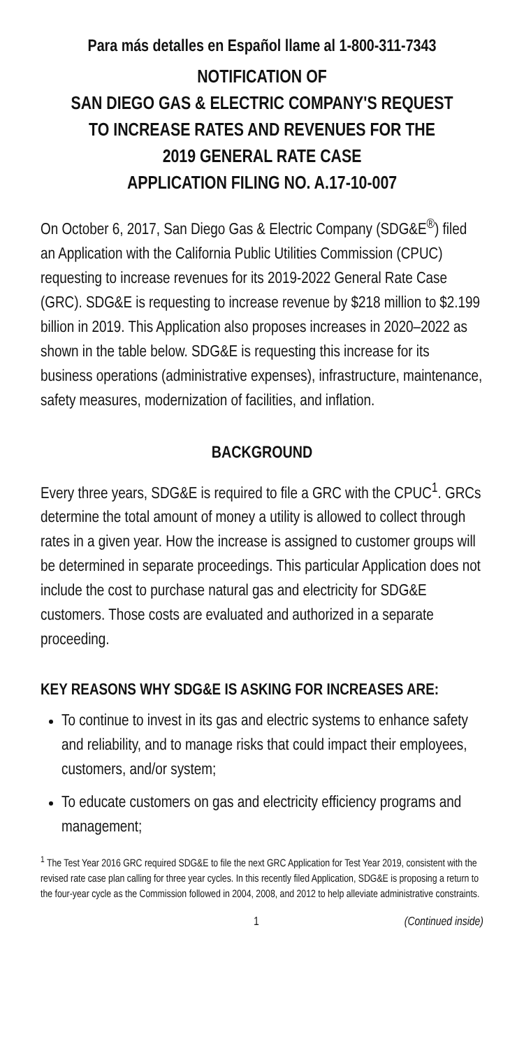Para más detalles en Español llame al 1-800-311-7343
NOTIFICATION OF
SAN DIEGO GAS & ELECTRIC COMPANY'S REQUEST
TO INCREASE RATES AND REVENUES FOR THE
2019 GENERAL RATE CASE
APPLICATION FILING NO. A.17-10-007
On October 6, 2017, San Diego Gas & Electric Company (SDG&E<sup>®</sup>) filed an Application with the California Public Utilities Commission (CPUC) requesting to increase revenues for its 2019-2022 General Rate Case (GRC). SDG&E is requesting to increase revenue by $218 million to $2.199 billion in 2019. This Application also proposes increases in 2020–2022 as shown in the table below. SDG&E is requesting this increase for its business operations (administrative expenses), infrastructure, maintenance, safety measures, modernization of facilities, and inflation.
BACKGROUND
Every three years, SDG&E is required to file a GRC with the CPUC<sup>1</sup>. GRCs determine the total amount of money a utility is allowed to collect through rates in a given year. How the increase is assigned to customer groups will be determined in separate proceedings. This particular Application does not include the cost to purchase natural gas and electricity for SDG&E customers. Those costs are evaluated and authorized in a separate proceeding.
KEY REASONS WHY SDG&E IS ASKING FOR INCREASES ARE:
To continue to invest in its gas and electric systems to enhance safety and reliability, and to manage risks that could impact their employees, customers, and/or system;
To educate customers on gas and electricity efficiency programs and management;
<sup>1</sup> The Test Year 2016 GRC required SDG&E to file the next GRC Application for Test Year 2019, consistent with the revised rate case plan calling for three year cycles. In this recently filed Application, SDG&E is proposing a return to the four-year cycle as the Commission followed in 2004, 2008, and 2012 to help alleviate administrative constraints.
1 (Continued inside)